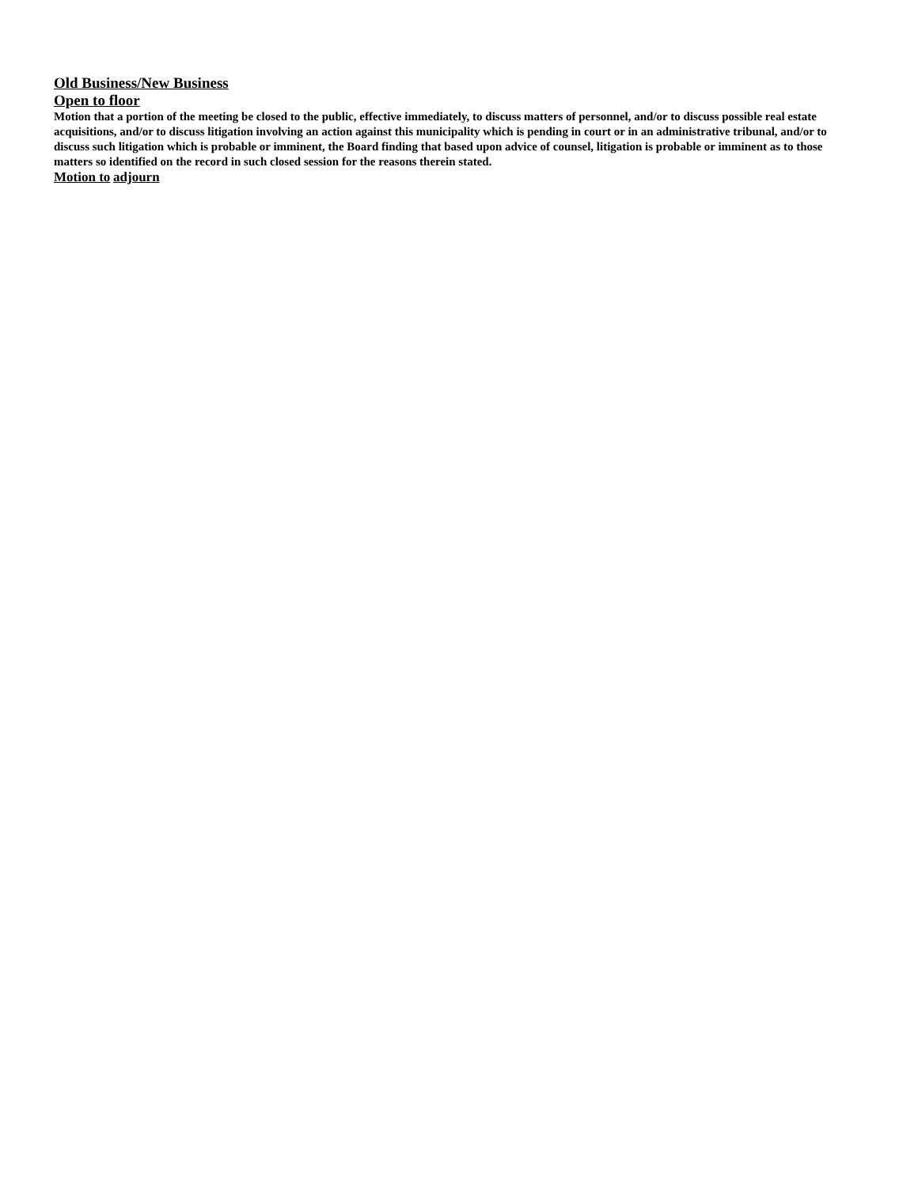Old Business/New Business
Open to floor
Motion that a portion of the meeting be closed to the public, effective immediately, to discuss matters of personnel, and/or to discuss possible real estate acquisitions, and/or to discuss litigation involving an action against this municipality which is pending in court or in an administrative tribunal, and/or to discuss such litigation which is probable or imminent, the Board finding that based upon advice of counsel, litigation is probable or imminent as to those matters so identified on the record in such closed session for the reasons therein stated.
Motion to adjourn